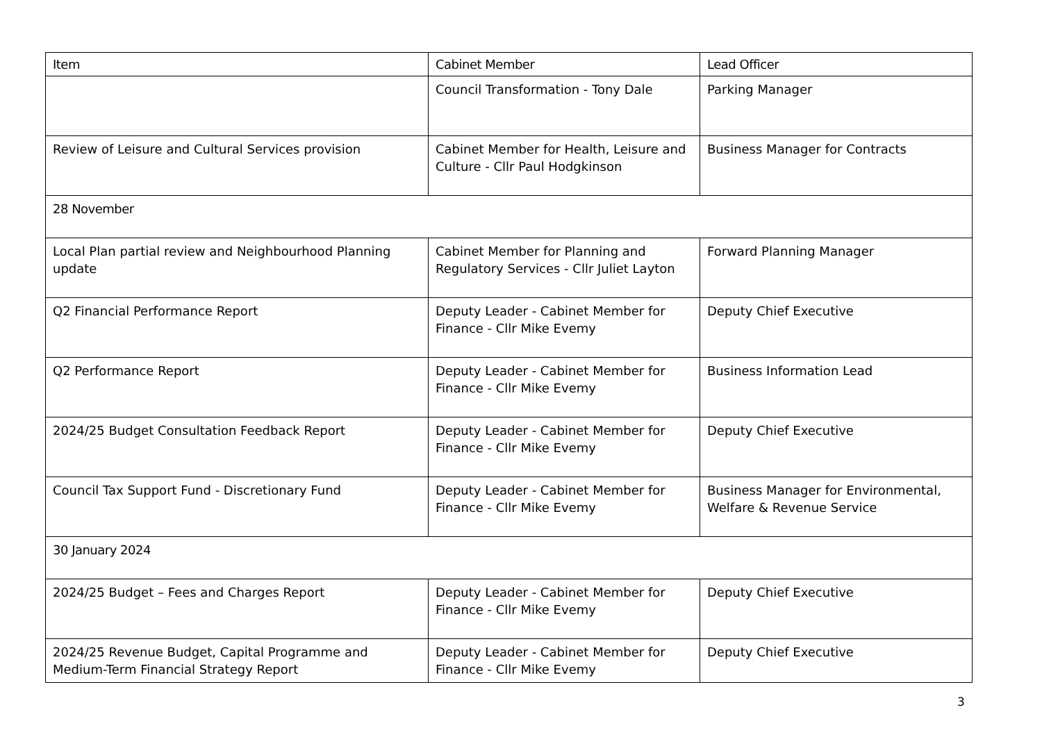| Item | Cabinet Member | Lead Officer |
| --- | --- | --- |
| | Council Transformation - Tony Dale | Parking Manager |
| Review of Leisure and Cultural Services provision | Cabinet Member for Health, Leisure and Culture - Cllr Paul Hodgkinson | Business Manager for Contracts |
| 28 November | | |
| Local Plan partial review and Neighbourhood Planning update | Cabinet Member for Planning and Regulatory Services - Cllr Juliet Layton | Forward Planning Manager |
| Q2 Financial Performance Report | Deputy Leader - Cabinet Member for Finance - Cllr Mike Evemy | Deputy Chief Executive |
| Q2 Performance Report | Deputy Leader - Cabinet Member for Finance - Cllr Mike Evemy | Business Information Lead |
| 2024/25 Budget Consultation Feedback Report | Deputy Leader - Cabinet Member for Finance - Cllr Mike Evemy | Deputy Chief Executive |
| Council Tax Support Fund - Discretionary Fund | Deputy Leader - Cabinet Member for Finance - Cllr Mike Evemy | Business Manager for Environmental, Welfare & Revenue Service |
| 30 January 2024 | | |
| 2024/25 Budget – Fees and Charges Report | Deputy Leader - Cabinet Member for Finance - Cllr Mike Evemy | Deputy Chief Executive |
| 2024/25 Revenue Budget, Capital Programme and Medium-Term Financial Strategy Report | Deputy Leader - Cabinet Member for Finance - Cllr Mike Evemy | Deputy Chief Executive |
3